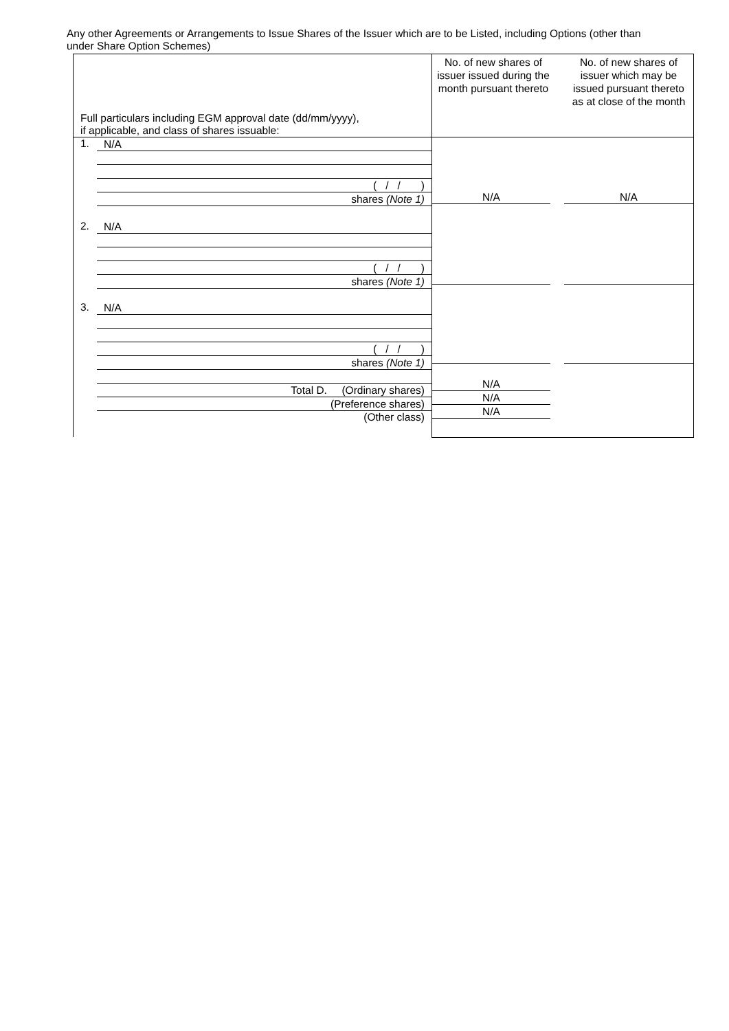Any other Agreements or Arrangements to Issue Shares of the Issuer which are to be Listed, including Options (other than under Share Option Schemes)
| Full particulars including EGM approval date (dd/mm/yyyy), if applicable, and class of shares issuable: | No. of new shares of issuer issued during the month pursuant thereto No. of new shares of issuer which may be issued pursuant thereto as at close of the month | |
| 1. N/A ( / / ) shares (Note 1) 2. N/A ( / / ) shares (Note 1) 3. N/A ( / / ) shares (Note 1) Total D. (Ordinary shares) (Preference shares) (Other class) | N/A N/A N/A N/A | N/A |